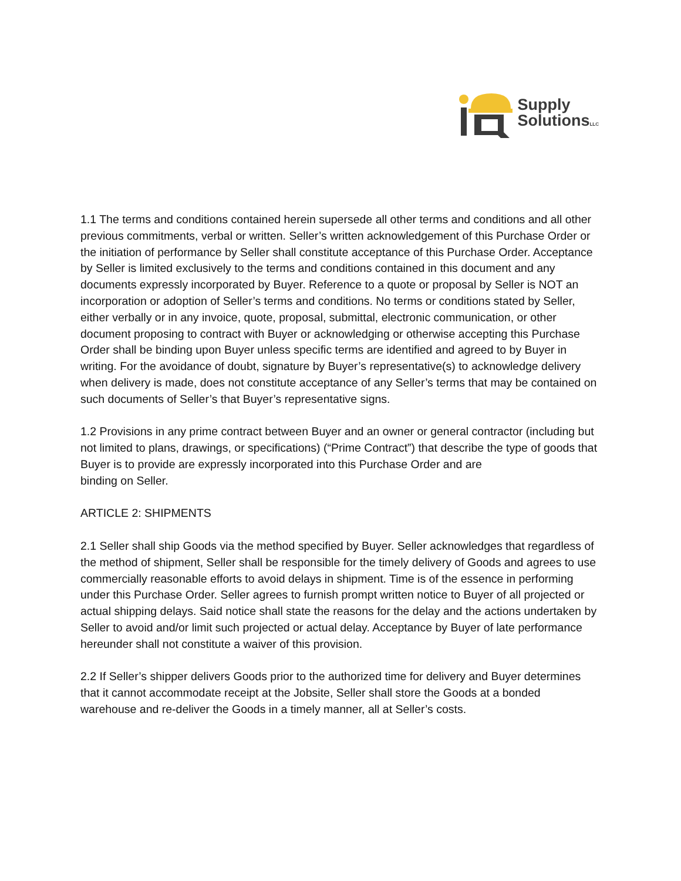Supply
SolutionsLLC
1.1 The terms and conditions contained herein supersede all other terms and conditions and all other previous commitments, verbal or written. Seller’s written acknowledgement of this Purchase Order or the initiation of performance by Seller shall constitute acceptance of this Purchase Order. Acceptance by Seller is limited exclusively to the terms and conditions contained in this document and any documents expressly incorporated by Buyer. Reference to a quote or proposal by Seller is NOT an incorporation or adoption of Seller’s terms and conditions. No terms or conditions stated by Seller, either verbally or in any invoice, quote, proposal, submittal, electronic communication, or other document proposing to contract with Buyer or acknowledging or otherwise accepting this Purchase Order shall be binding upon Buyer unless specific terms are identified and agreed to by Buyer in writing. For the avoidance of doubt, signature by Buyer’s representative(s) to acknowledge delivery when delivery is made, does not constitute acceptance of any Seller’s terms that may be contained on such documents of Seller’s that Buyer’s representative signs.
1.2 Provisions in any prime contract between Buyer and an owner or general contractor (including but not limited to plans, drawings, or specifications) (“Prime Contract”) that describe the type of goods that Buyer is to provide are expressly incorporated into this Purchase Order and are
binding on Seller.
ARTICLE 2: SHIPMENTS
2.1 Seller shall ship Goods via the method specified by Buyer. Seller acknowledges that regardless of the method of shipment, Seller shall be responsible for the timely delivery of Goods and agrees to use commercially reasonable efforts to avoid delays in shipment. Time is of the essence in performing under this Purchase Order. Seller agrees to furnish prompt written notice to Buyer of all projected or actual shipping delays. Said notice shall state the reasons for the delay and the actions undertaken by Seller to avoid and/or limit such projected or actual delay. Acceptance by Buyer of late performance hereunder shall not constitute a waiver of this provision.
2.2 If Seller’s shipper delivers Goods prior to the authorized time for delivery and Buyer determines that it cannot accommodate receipt at the Jobsite, Seller shall store the Goods at a bonded warehouse and re-deliver the Goods in a timely manner, all at Seller’s costs.